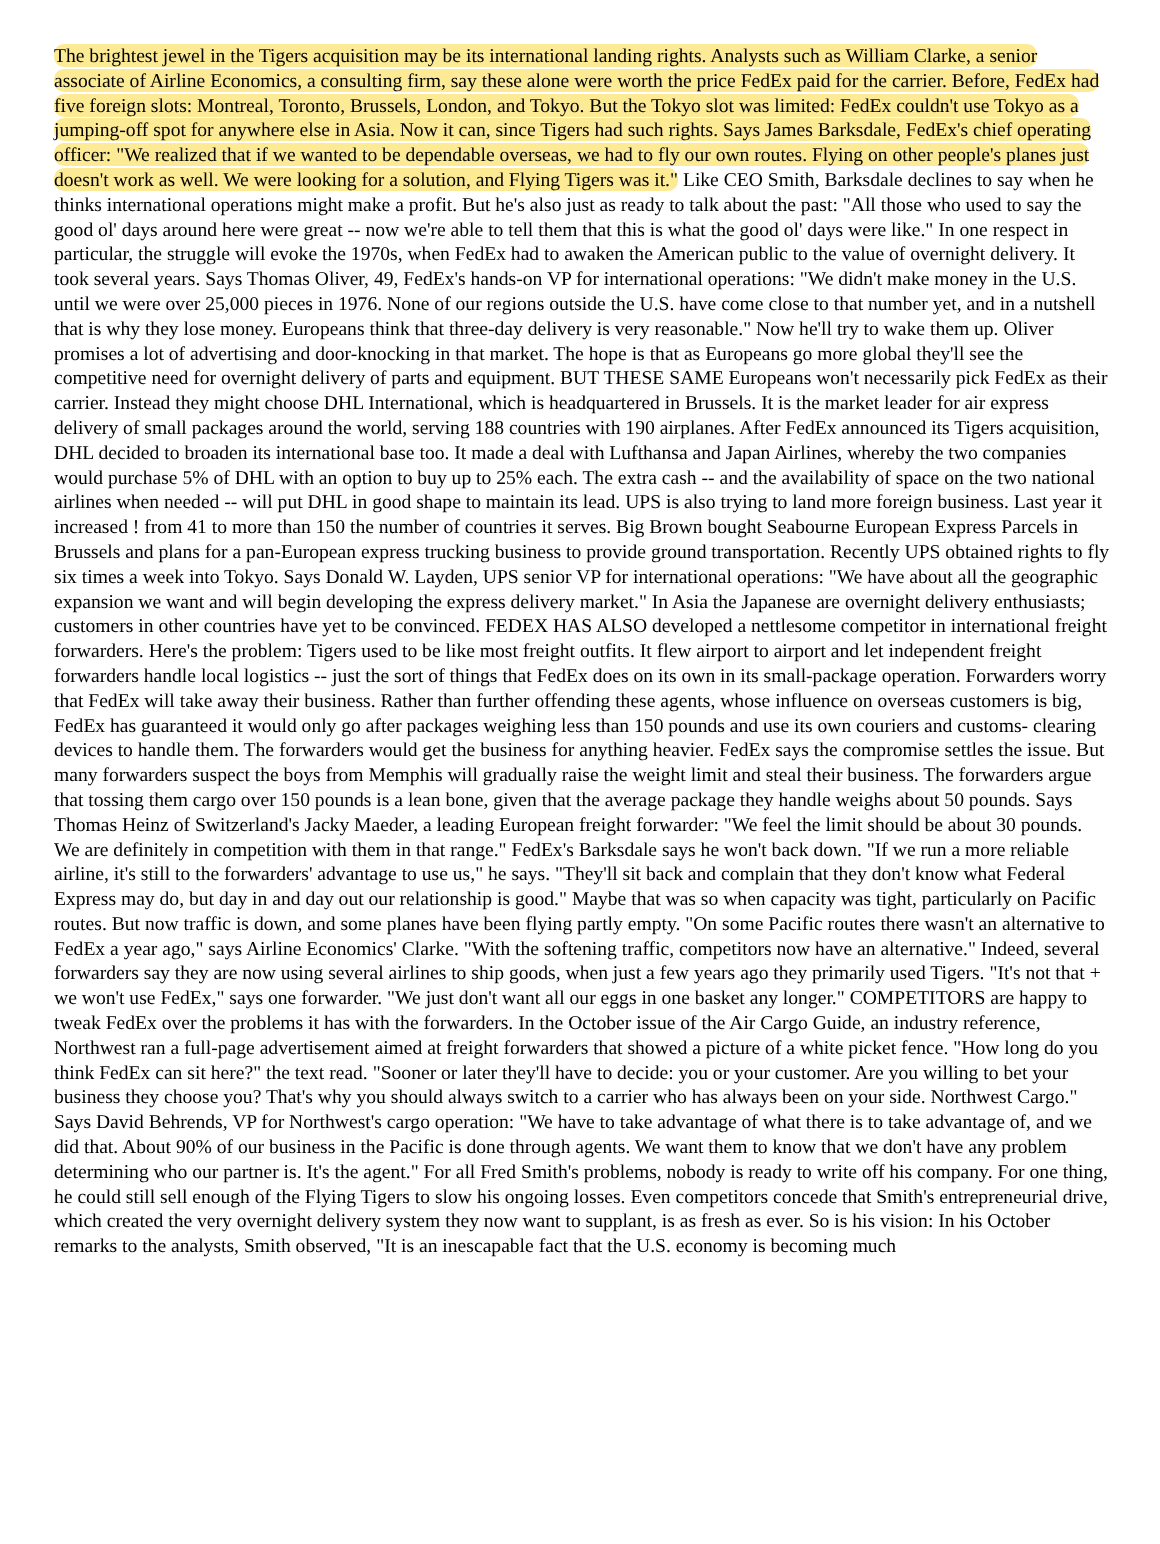The brightest jewel in the Tigers acquisition may be its international landing rights. Analysts such as William Clarke, a senior associate of Airline Economics, a consulting firm, say these alone were worth the price FedEx paid for the carrier. Before, FedEx had five foreign slots: Montreal, Toronto, Brussels, London, and Tokyo. But the Tokyo slot was limited: FedEx couldn't use Tokyo as a jumping-off spot for anywhere else in Asia. Now it can, since Tigers had such rights. Says James Barksdale, FedEx's chief operating officer: "We realized that if we wanted to be dependable overseas, we had to fly our own routes. Flying on other people's planes just doesn't work as well. We were looking for a solution, and Flying Tigers was it." Like CEO Smith, Barksdale declines to say when he thinks international operations might make a profit. But he's also just as ready to talk about the past: "All those who used to say the good ol' days around here were great -- now we're able to tell them that this is what the good ol' days were like." In one respect in particular, the struggle will evoke the 1970s, when FedEx had to awaken the American public to the value of overnight delivery. It took several years. Says Thomas Oliver, 49, FedEx's hands-on VP for international operations: "We didn't make money in the U.S. until we were over 25,000 pieces in 1976. None of our regions outside the U.S. have come close to that number yet, and in a nutshell that is why they lose money. Europeans think that three-day delivery is very reasonable." Now he'll try to wake them up. Oliver promises a lot of advertising and door-knocking in that market. The hope is that as Europeans go more global they'll see the competitive need for overnight delivery of parts and equipment. BUT THESE SAME Europeans won't necessarily pick FedEx as their carrier. Instead they might choose DHL International, which is headquartered in Brussels. It is the market leader for air express delivery of small packages around the world, serving 188 countries with 190 airplanes. After FedEx announced its Tigers acquisition, DHL decided to broaden its international base too. It made a deal with Lufthansa and Japan Airlines, whereby the two companies would purchase 5% of DHL with an option to buy up to 25% each. The extra cash -- and the availability of space on the two national airlines when needed -- will put DHL in good shape to maintain its lead. UPS is also trying to land more foreign business. Last year it increased ! from 41 to more than 150 the number of countries it serves. Big Brown bought Seabourne European Express Parcels in Brussels and plans for a pan-European express trucking business to provide ground transportation. Recently UPS obtained rights to fly six times a week into Tokyo. Says Donald W. Layden, UPS senior VP for international operations: "We have about all the geographic expansion we want and will begin developing the express delivery market." In Asia the Japanese are overnight delivery enthusiasts; customers in other countries have yet to be convinced. FEDEX HAS ALSO developed a nettlesome competitor in international freight forwarders. Here's the problem: Tigers used to be like most freight outfits. It flew airport to airport and let independent freight forwarders handle local logistics -- just the sort of things that FedEx does on its own in its small-package operation. Forwarders worry that FedEx will take away their business. Rather than further offending these agents, whose influence on overseas customers is big, FedEx has guaranteed it would only go after packages weighing less than 150 pounds and use its own couriers and customs- clearing devices to handle them. The forwarders would get the business for anything heavier. FedEx says the compromise settles the issue. But many forwarders suspect the boys from Memphis will gradually raise the weight limit and steal their business. The forwarders argue that tossing them cargo over 150 pounds is a lean bone, given that the average package they handle weighs about 50 pounds. Says Thomas Heinz of Switzerland's Jacky Maeder, a leading European freight forwarder: "We feel the limit should be about 30 pounds. We are definitely in competition with them in that range." FedEx's Barksdale says he won't back down. "If we run a more reliable airline, it's still to the forwarders' advantage to use us," he says. "They'll sit back and complain that they don't know what Federal Express may do, but day in and day out our relationship is good." Maybe that was so when capacity was tight, particularly on Pacific routes. But now traffic is down, and some planes have been flying partly empty. "On some Pacific routes there wasn't an alternative to FedEx a year ago," says Airline Economics' Clarke. "With the softening traffic, competitors now have an alternative." Indeed, several forwarders say they are now using several airlines to ship goods, when just a few years ago they primarily used Tigers. "It's not that + we won't use FedEx," says one forwarder. "We just don't want all our eggs in one basket any longer." COMPETITORS are happy to tweak FedEx over the problems it has with the forwarders. In the October issue of the Air Cargo Guide, an industry reference, Northwest ran a full-page advertisement aimed at freight forwarders that showed a picture of a white picket fence. "How long do you think FedEx can sit here?" the text read. "Sooner or later they'll have to decide: you or your customer. Are you willing to bet your business they choose you? That's why you should always switch to a carrier who has always been on your side. Northwest Cargo." Says David Behrends, VP for Northwest's cargo operation: "We have to take advantage of what there is to take advantage of, and we did that. About 90% of our business in the Pacific is done through agents. We want them to know that we don't have any problem determining who our partner is. It's the agent." For all Fred Smith's problems, nobody is ready to write off his company. For one thing, he could still sell enough of the Flying Tigers to slow his ongoing losses. Even competitors concede that Smith's entrepreneurial drive, which created the very overnight delivery system they now want to supplant, is as fresh as ever. So is his vision: In his October remarks to the analysts, Smith observed, "It is an inescapable fact that the U.S. economy is becoming much